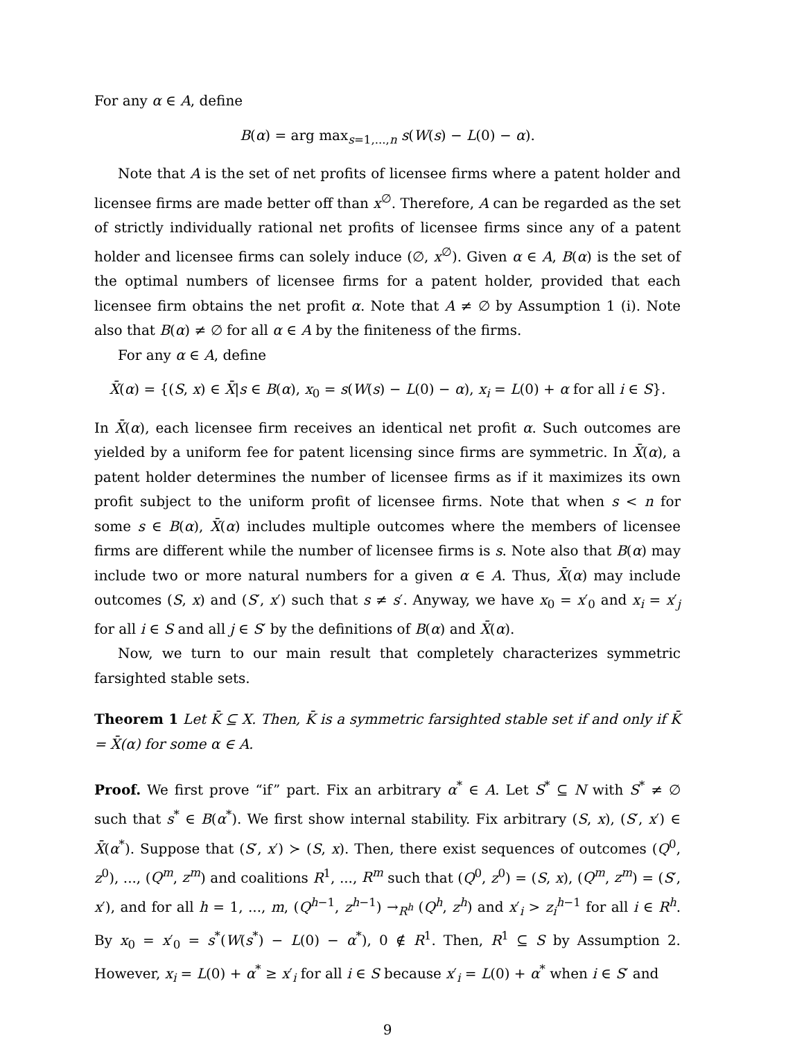For any α ∈ A, define
B(α) = arg max<sub>s=1,...,n</sub> s(W(s) − L(0) − α).
Note that A is the set of net profits of licensee firms where a patent holder and licensee firms are made better off than x<sup>∅</sup>. Therefore, A can be regarded as the set of strictly individually rational net profits of licensee firms since any of a patent holder and licensee firms can solely induce (∅, x<sup>∅</sup>). Given α ∈ A, B(α) is the set of the optimal numbers of licensee firms for a patent holder, provided that each licensee firm obtains the net profit α. Note that A ≠ ∅ by Assumption 1 (i). Note also that B(α) ≠ ∅ for all α ∈ A by the finiteness of the firms.
For any α ∈ A, define
X̄(α) = {(S, x) ∈ X̄|s ∈ B(α), x<sub>0</sub> = s(W(s) − L(0) − α), x<sub>i</sub> = L(0) + α for all i ∈ S}.
In X̄(α), each licensee firm receives an identical net profit α. Such outcomes are yielded by a uniform fee for patent licensing since firms are symmetric. In X̄(α), a patent holder determines the number of licensee firms as if it maximizes its own profit subject to the uniform profit of licensee firms. Note that when s < n for some s ∈ B(α), X̄(α) includes multiple outcomes where the members of licensee firms are different while the number of licensee firms is s. Note also that B(α) may include two or more natural numbers for a given α ∈ A. Thus, X̄(α) may include outcomes (S, x) and (S′, x′) such that s ≠ s′. Anyway, we have x<sub>0</sub> = x′<sub>0</sub> and x<sub>i</sub> = x′<sub>j</sub> for all i ∈ S and all j ∈ S′ by the definitions of B(α) and X̄(α).
Now, we turn to our main result that completely characterizes symmetric farsighted stable sets.
Theorem 1 Let K̄ ⊆ X. Then, K̄ is a symmetric farsighted stable set if and only if K̄ = X̄(α) for some α ∈ A.
Proof. We first prove “if” part. Fix an arbitrary α<sup>*</sup> ∈ A. Let S<sup>*</sup> ⊆ N with S<sup>*</sup> ≠ ∅ such that s<sup>*</sup> ∈ B(α<sup>*</sup>). We first show internal stability. Fix arbitrary (S, x), (S′, x′) ∈ X̄(α<sup>*</sup>). Suppose that (S′, x′) ≻ (S, x). Then, there exist sequences of outcomes (Q<sup>0</sup>, z<sup>0</sup>), ..., (Q<sup>m</sup>, z<sup>m</sup>) and coalitions R<sup>1</sup>, ..., R<sup>m</sup> such that (Q<sup>0</sup>, z<sup>0</sup>) = (S, x), (Q<sup>m</sup>, z<sup>m</sup>) = (S′, x′), and for all h = 1, ..., m, (Q<sup>h−1</sup>, z<sup>h−1</sup>) →<sub>R<sup>h</sup></sub> (Q<sup>h</sup>, z<sup>h</sup>) and x′<sub>i</sub> > z<sub>i</sub><sup>h−1</sup> for all i ∈ R<sup>h</sup>. By x<sub>0</sub> = x′<sub>0</sub> = s<sup>*</sup>(W(s<sup>*</sup>) − L(0) − α<sup>*</sup>), 0 ∉ R<sup>1</sup>. Then, R<sup>1</sup> ⊆ S by Assumption 2. However, x<sub>i</sub> = L(0) + α<sup>*</sup> ≥ x′<sub>i</sub> for all i ∈ S because x′<sub>i</sub> = L(0) + α<sup>*</sup> when i ∈ S′ and
9